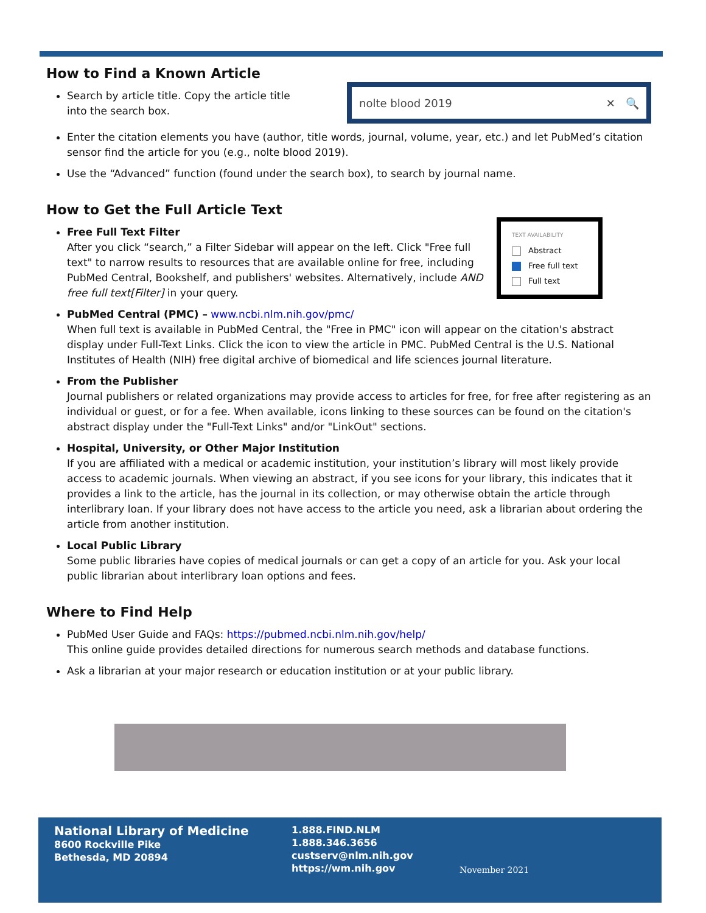How to Find a Known Article
nolte blood 2019 ✕ 🔍
Search by article title. Copy the article title
into the search box.
Enter the citation elements you have (author, title words, journal, volume, year, etc.) and let PubMed’s citation sensor find the article for you (e.g., nolte blood 2019).
Use the “Advanced” function (found under the search box), to search by journal name.
How to Get the Full Article Text
TEXT AVAILABILITY
Abstract
Free full text
Full text
Free Full Text Filter
After you click “search,” a Filter Sidebar will appear on the left. Click "Free full text" to narrow results to resources that are available online for free, including PubMed Central, Bookshelf, and publishers' websites. Alternatively, include AND free full text[Filter] in your query.
PubMed Central (PMC) – www.ncbi.nlm.nih.gov/pmc/
When full text is available in PubMed Central, the "Free in PMC" icon will appear on the citation's abstract display under Full-Text Links. Click the icon to view the article in PMC. PubMed Central is the U.S. National Institutes of Health (NIH) free digital archive of biomedical and life sciences journal literature.
From the Publisher
Journal publishers or related organizations may provide access to articles for free, for free after registering as an individual or guest, or for a fee. When available, icons linking to these sources can be found on the citation's abstract display under the "Full-Text Links" and/or "LinkOut" sections.
Hospital, University, or Other Major Institution
If you are affiliated with a medical or academic institution, your institution’s library will most likely provide access to academic journals. When viewing an abstract, if you see icons for your library, this indicates that it provides a link to the article, has the journal in its collection, or may otherwise obtain the article through interlibrary loan. If your library does not have access to the article you need, ask a librarian about ordering the article from another institution.
Local Public Library
Some public libraries have copies of medical journals or can get a copy of an article for you. Ask your local public librarian about interlibrary loan options and fees.
Where to Find Help
PubMed User Guide and FAQs: https://pubmed.ncbi.nlm.nih.gov/help/
This online guide provides detailed directions for numerous search methods and database functions.
Ask a librarian at your major research or education institution or at your public library.
National Library of Medicine
8600 Rockville Pike
Bethesda, MD 20894
1.888.FIND.NLM
1.888.346.3656
custserv@nlm.nih.gov
https://wm.nih.gov
November 2021